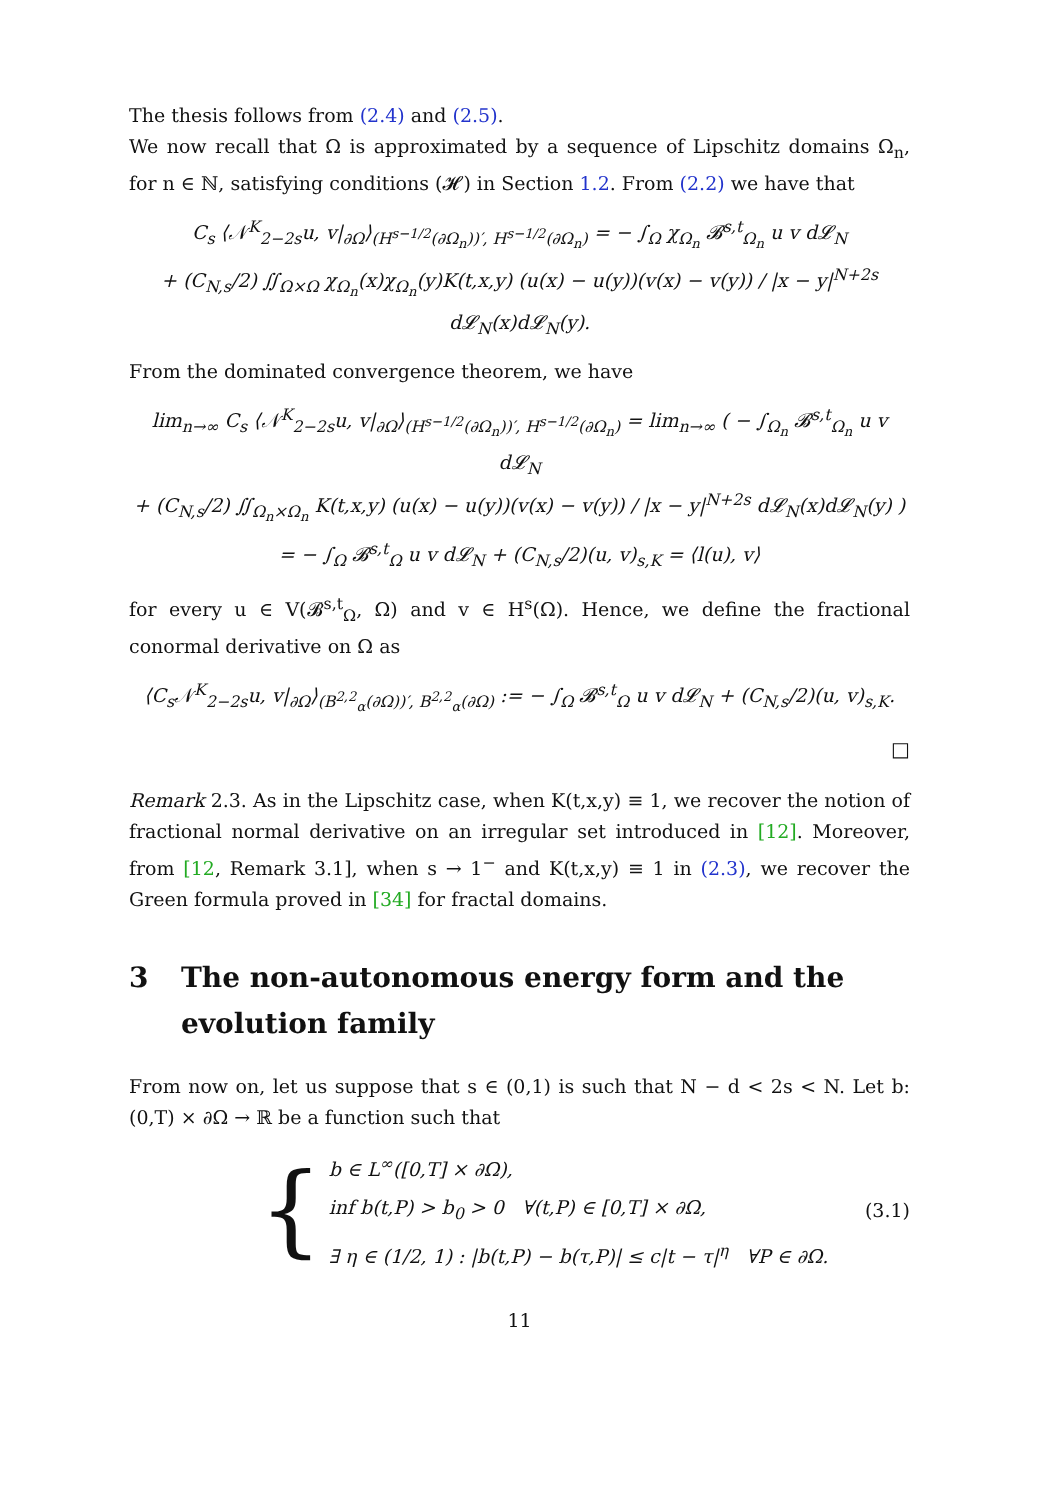The thesis follows from (2.4) and (2.5).
We now recall that Ω is approximated by a sequence of Lipschitz domains Ω<sub>n</sub>, for n ∈ ℕ, satisfying conditions (𝓗) in Section 1.2. From (2.2) we have that
C<sub>s</sub> ⟨𝒩<sup>K</sup><sub>2−2s</sub>u, v|<sub>∂Ω</sub>⟩<sub>(H<sup>s−1/2</sup>(∂Ω<sub>n</sub>))′, H<sup>s−1/2</sup>(∂Ω<sub>n</sub>)</sub> = − ∫<sub>Ω</sub> χ<sub>Ω<sub>n</sub></sub> 𝓑<sup>s,t</sup><sub>Ω<sub>n</sub></sub> u v d𝓛<sub>N</sub>
+ (C<sub>N,s</sub>/2) ∬<sub>Ω×Ω</sub> χ<sub>Ω<sub>n</sub></sub>(x)χ<sub>Ω<sub>n</sub></sub>(y)K(t,x,y) (u(x) − u(y))(v(x) − v(y)) / |x − y|<sup>N+2s</sup> d𝓛<sub>N</sub>(x)d𝓛<sub>N</sub>(y).
From the dominated convergence theorem, we have
lim<sub>n→∞</sub> C<sub>s</sub> ⟨𝒩<sup>K</sup><sub>2−2s</sub>u, v|<sub>∂Ω</sub>⟩<sub>(H<sup>s−1/2</sup>(∂Ω<sub>n</sub>))′, H<sup>s−1/2</sup>(∂Ω<sub>n</sub>)</sub> = lim<sub>n→∞</sub> ( − ∫<sub>Ω<sub>n</sub></sub> 𝓑<sup>s,t</sup><sub>Ω<sub>n</sub></sub> u v d𝓛<sub>N</sub>
+ (C<sub>N,s</sub>/2) ∬<sub>Ω<sub>n</sub>×Ω<sub>n</sub></sub> K(t,x,y) (u(x) − u(y))(v(x) − v(y)) / |x − y|<sup>N+2s</sup> d𝓛<sub>N</sub>(x)d𝓛<sub>N</sub>(y) )
= − ∫<sub>Ω</sub> 𝓑<sup>s,t</sup><sub>Ω</sub> u v d𝓛<sub>N</sub> + (C<sub>N,s</sub>/2)(u, v)<sub>s,K</sub> = ⟨l(u), v⟩
for every u ∈ V(𝓑<sup>s,t</sup><sub>Ω</sub>, Ω) and v ∈ H<sup>s</sup>(Ω). Hence, we define the fractional conormal derivative on Ω as
⟨C<sub>s</sub>𝒩<sup>K</sup><sub>2−2s</sub>u, v|<sub>∂Ω</sub>⟩<sub>(B<sup>2,2</sup><sub>α</sub>(∂Ω))′, B<sup>2,2</sup><sub>α</sub>(∂Ω)</sub> := − ∫<sub>Ω</sub> 𝓑<sup>s,t</sup><sub>Ω</sub> u v d𝓛<sub>N</sub> + (C<sub>N,s</sub>/2)(u, v)<sub>s,K</sub>.
□
Remark 2.3. As in the Lipschitz case, when K(t,x,y) ≡ 1, we recover the notion of fractional normal derivative on an irregular set introduced in [12]. Moreover, from [12, Remark 3.1], when s → 1<sup>−</sup> and K(t,x,y) ≡ 1 in (2.3), we recover the Green formula proved in [34] for fractal domains.
3 The non-autonomous energy form and the evolution family
From now on, let us suppose that s ∈ (0,1) is such that N − d < 2s < N. Let b: (0,T) × ∂Ω → ℝ be a function such that
{
b ∈ L<sup>∞</sup>([0,T] × ∂Ω),
inf b(t,P) > b<sub>0</sub> > 0 ∀(t,P) ∈ [0,T] × ∂Ω,
∃ η ∈ (1/2, 1) : |b(t,P) − b(τ,P)| ≤ c|t − τ|<sup>η</sup> ∀P ∈ ∂Ω.
(3.1)
11